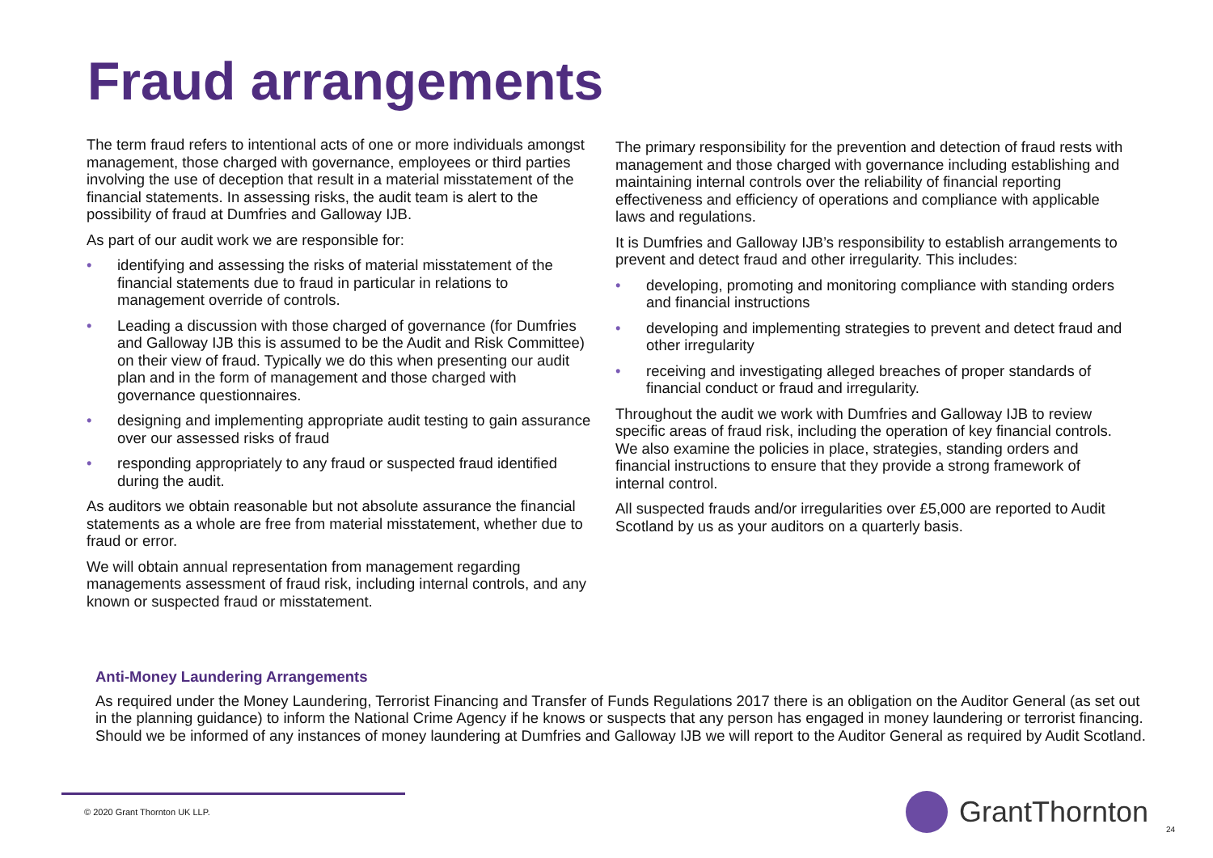Fraud arrangements
The term fraud refers to intentional acts of one or more individuals amongst management, those charged with governance, employees or third parties involving the use of deception that result in a material misstatement of the financial statements. In assessing risks, the audit team is alert to the possibility of fraud at Dumfries and Galloway IJB.
As part of our audit work we are responsible for:
• identifying and assessing the risks of material misstatement of the financial statements due to fraud in particular in relations to management override of controls.
• Leading a discussion with those charged of governance (for Dumfries and Galloway IJB this is assumed to be the Audit and Risk Committee) on their view of fraud. Typically we do this when presenting our audit plan and in the form of management and those charged with governance questionnaires.
• designing and implementing appropriate audit testing to gain assurance over our assessed risks of fraud
• responding appropriately to any fraud or suspected fraud identified during the audit.
As auditors we obtain reasonable but not absolute assurance the financial statements as a whole are free from material misstatement, whether due to fraud or error.
We will obtain annual representation from management regarding managements assessment of fraud risk, including internal controls, and any known or suspected fraud or misstatement.
The primary responsibility for the prevention and detection of fraud rests with management and those charged with governance including establishing and maintaining internal controls over the reliability of financial reporting effectiveness and efficiency of operations and compliance with applicable laws and regulations.
It is Dumfries and Galloway IJB’s responsibility to establish arrangements to prevent and detect fraud and other irregularity. This includes:
• developing, promoting and monitoring compliance with standing orders and financial instructions
• developing and implementing strategies to prevent and detect fraud and other irregularity
• receiving and investigating alleged breaches of proper standards of financial conduct or fraud and irregularity.
Throughout the audit we work with Dumfries and Galloway IJB to review specific areas of fraud risk, including the operation of key financial controls. We also examine the policies in place, strategies, standing orders and financial instructions to ensure that they provide a strong framework of internal control.
All suspected frauds and/or irregularities over £5,000 are reported to Audit Scotland by us as your auditors on a quarterly basis.
Anti-Money Laundering Arrangements
As required under the Money Laundering, Terrorist Financing and Transfer of Funds Regulations 2017 there is an obligation on the Auditor General (as set out in the planning guidance) to inform the National Crime Agency if he knows or suspects that any person has engaged in money laundering or terrorist financing. Should we be informed of any instances of money laundering at Dumfries and Galloway IJB we will report to the Auditor General as required by Audit Scotland.
© 2020 Grant Thornton UK LLP. GrantThornton
24